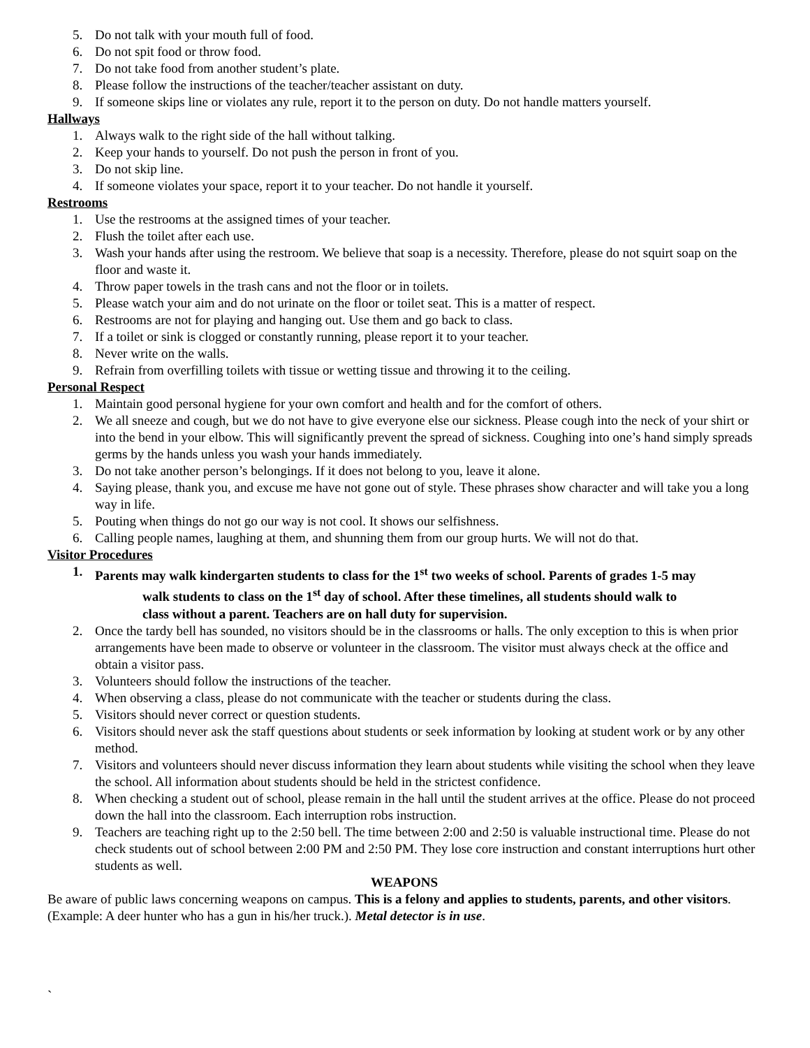5. Do not talk with your mouth full of food.
6. Do not spit food or throw food.
7. Do not take food from another student’s plate.
8. Please follow the instructions of the teacher/teacher assistant on duty.
9. If someone skips line or violates any rule, report it to the person on duty. Do not handle matters yourself.
Hallways
1. Always walk to the right side of the hall without talking.
2. Keep your hands to yourself. Do not push the person in front of you.
3. Do not skip line.
4. If someone violates your space, report it to your teacher. Do not handle it yourself.
Restrooms
1. Use the restrooms at the assigned times of your teacher.
2. Flush the toilet after each use.
3. Wash your hands after using the restroom. We believe that soap is a necessity. Therefore, please do not squirt soap on the floor and waste it.
4. Throw paper towels in the trash cans and not the floor or in toilets.
5. Please watch your aim and do not urinate on the floor or toilet seat. This is a matter of respect.
6. Restrooms are not for playing and hanging out. Use them and go back to class.
7. If a toilet or sink is clogged or constantly running, please report it to your teacher.
8. Never write on the walls.
9. Refrain from overfilling toilets with tissue or wetting tissue and throwing it to the ceiling.
Personal Respect
1. Maintain good personal hygiene for your own comfort and health and for the comfort of others.
2. We all sneeze and cough, but we do not have to give everyone else our sickness. Please cough into the neck of your shirt or into the bend in your elbow. This will significantly prevent the spread of sickness. Coughing into one’s hand simply spreads germs by the hands unless you wash your hands immediately.
3. Do not take another person’s belongings. If it does not belong to you, leave it alone.
4. Saying please, thank you, and excuse me have not gone out of style. These phrases show character and will take you a long way in life.
5. Pouting when things do not go our way is not cool. It shows our selfishness.
6. Calling people names, laughing at them, and shunning them from our group hurts. We will not do that.
Visitor Procedures
1. Parents may walk kindergarten students to class for the 1<sup>st</sup> two weeks of school. Parents of grades 1-5 may
walk students to class on the 1<sup>st</sup> day of school. After these timelines, all students should walk to
class without a parent. Teachers are on hall duty for supervision.
2. Once the tardy bell has sounded, no visitors should be in the classrooms or halls. The only exception to this is when prior arrangements have been made to observe or volunteer in the classroom. The visitor must always check at the office and obtain a visitor pass.
3. Volunteers should follow the instructions of the teacher.
4. When observing a class, please do not communicate with the teacher or students during the class.
5. Visitors should never correct or question students.
6. Visitors should never ask the staff questions about students or seek information by looking at student work or by any other method.
7. Visitors and volunteers should never discuss information they learn about students while visiting the school when they leave the school. All information about students should be held in the strictest confidence.
8. When checking a student out of school, please remain in the hall until the student arrives at the office. Please do not proceed down the hall into the classroom. Each interruption robs instruction.
9. Teachers are teaching right up to the 2:50 bell. The time between 2:00 and 2:50 is valuable instructional time. Please do not check students out of school between 2:00 PM and 2:50 PM. They lose core instruction and constant interruptions hurt other students as well.
WEAPONS
Be aware of public laws concerning weapons on campus. This is a felony and applies to students, parents, and other visitors. (Example: A deer hunter who has a gun in his/her truck.). Metal detector is in use.
`